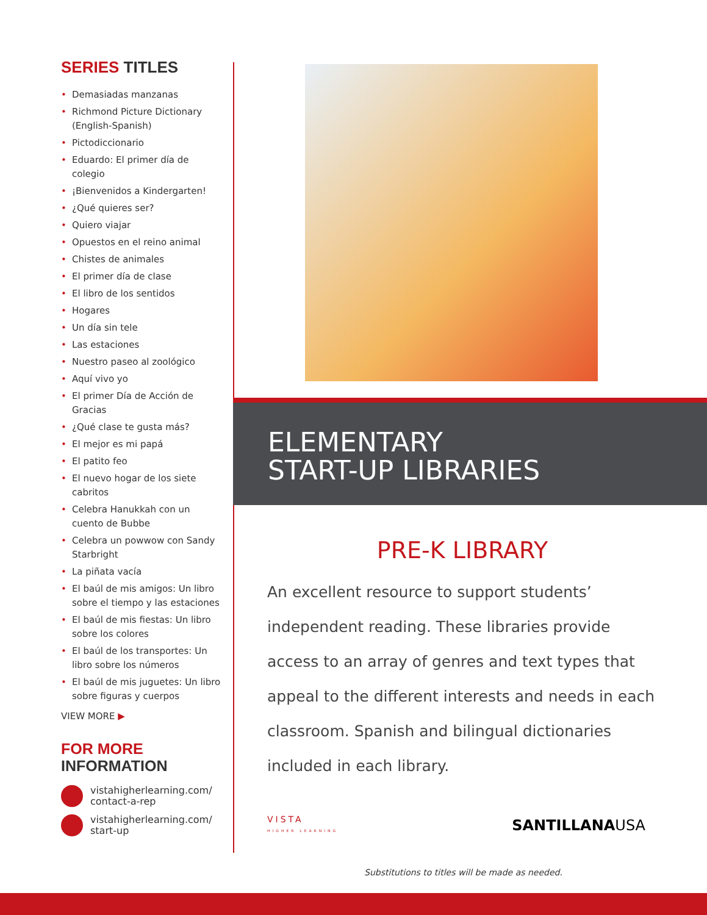SERIES TITLES
• Demasiadas manzanas
• Richmond Picture Dictionary (English-Spanish)
• Pictodiccionario
• Eduardo: El primer día de colegio
• ¡Bienvenidos a Kindergarten!
• ¿Qué quieres ser?
• Quiero viajar
• Opuestos en el reino animal
• Chistes de animales
• El primer día de clase
• El libro de los sentidos
• Hogares
• Un día sin tele
• Las estaciones
• Nuestro paseo al zoológico
• Aquí vivo yo
• El primer Día de Acción de Gracias
• ¿Qué clase te gusta más?
• El mejor es mi papá
• El patito feo
• El nuevo hogar de los siete cabritos
• Celebra Hanukkah con un cuento de Bubbe
• Celebra un powwow con Sandy Starbright
• La piñata vacía
• El baúl de mis amigos: Un libro sobre el tiempo y las estaciones
• El baúl de mis fiestas: Un libro sobre los colores
• El baúl de los transportes: Un libro sobre los números
• El baúl de mis juguetes: Un libro sobre figuras y cuerpos
VIEW MORE ▶
FOR MORE
INFORMATION
vistahigherlearning.com/
contact-a-rep
vistahigherlearning.com/
start-up
ELEMENTARY
START-UP LIBRARIES
PRE-K LIBRARY
An excellent resource to support students’ independent reading. These libraries provide access to an array of genres and text types that appeal to the different interests and needs in each classroom. Spanish and bilingual dictionaries included in each library.
VISTA
HIGHER LEARNING
SANTILLANAUSA
Substitutions to titles will be made as needed.